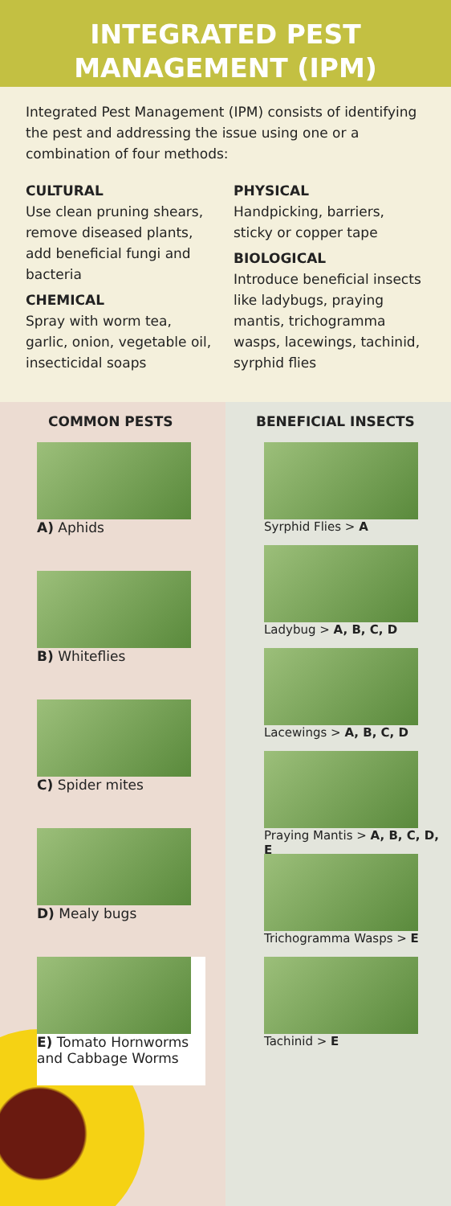INTEGRATED PEST
MANAGEMENT (IPM)
Integrated Pest Management (IPM) consists of identifying the pest and addressing the issue using one or a combination of four methods:
CULTURAL
Use clean pruning shears, remove diseased plants, add beneficial fungi and bacteria
CHEMICAL
Spray with worm tea, garlic, onion, vegetable oil, insecticidal soaps
PHYSICAL
Handpicking, barriers, sticky or copper tape
BIOLOGICAL
Introduce beneficial insects like ladybugs, praying mantis, trichogramma wasps, lacewings, tachinid, syrphid flies
COMMON PESTS
A) Aphids
B) Whiteflies
C) Spider mites
D) Mealy bugs
E) Tomato Hornworms and Cabbage Worms
BENEFICIAL INSECTS
Syrphid Flies > A
Ladybug > A, B, C, D
Lacewings > A, B, C, D
Praying Mantis > A, B, C, D, E
Trichogramma Wasps > E
Tachinid > E